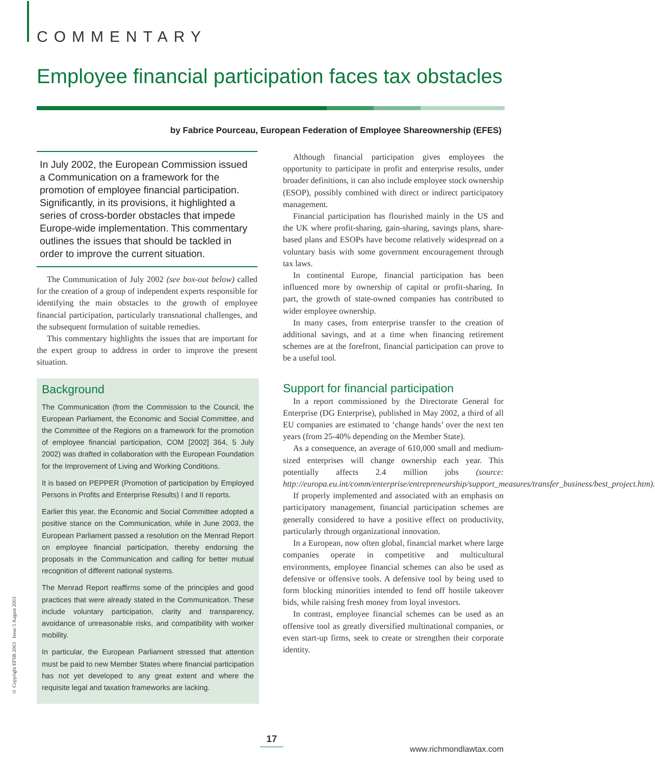COMMENTARY
Employee financial participation faces tax obstacles
by Fabrice Pourceau, European Federation of Employee Shareownership (EFES)
In July 2002, the European Commission issued a Communication on a framework for the promotion of employee financial participation. Significantly, in its provisions, it highlighted a series of cross-border obstacles that impede Europe-wide implementation. This commentary outlines the issues that should be tackled in order to improve the current situation.
The Communication of July 2002 (see box-out below) called for the creation of a group of independent experts responsible for identifying the main obstacles to the growth of employee financial participation, particularly transnational challenges, and the subsequent formulation of suitable remedies.
This commentary highlights the issues that are important for the expert group to address in order to improve the present situation.
Background
The Communication (from the Commission to the Council, the European Parliament, the Economic and Social Committee, and the Committee of the Regions on a framework for the promotion of employee financial participation, COM [2002] 364, 5 July 2002) was drafted in collaboration with the European Foundation for the Improvement of Living and Working Conditions.
It is based on PEPPER (Promotion of participation by Employed Persons in Profits and Enterprise Results) I and II reports.
Earlier this year, the Economic and Social Committee adopted a positive stance on the Communication, while in June 2003, the European Parliament passed a resolution on the Menrad Report on employee financial participation, thereby endorsing the proposals in the Communication and calling for better mutual recognition of different national systems.
The Menrad Report reaffirms some of the principles and good practices that were already stated in the Communication. These include voluntary participation, clarity and transparency, avoidance of unreasonable risks, and compatibility with worker mobility.
In particular, the European Parliament stressed that attention must be paid to new Member States where financial participation has not yet developed to any great extent and where the requisite legal and taxation frameworks are lacking.
Although financial participation gives employees the opportunity to participate in profit and enterprise results, under broader definitions, it can also include employee stock ownership (ESOP), possibly combined with direct or indirect participatory management.
Financial participation has flourished mainly in the US and the UK where profit-sharing, gain-sharing, savings plans, share-based plans and ESOPs have become relatively widespread on a voluntary basis with some government encouragement through tax laws.
In continental Europe, financial participation has been influenced more by ownership of capital or profit-sharing. In part, the growth of state-owned companies has contributed to wider employee ownership.
In many cases, from enterprise transfer to the creation of additional savings, and at a time when financing retirement schemes are at the forefront, financial participation can prove to be a useful tool.
Support for financial participation
In a report commissioned by the Directorate General for Enterprise (DG Enterprise), published in May 2002, a third of all EU companies are estimated to ‘change hands’ over the next ten years (from 25-40% depending on the Member State).
As a consequence, an average of 610,000 small and medium-sized enterprises will change ownership each year. This potentially affects 2.4 million jobs (source: http://europa.eu.int/comm/enterprise/entrepreneurship/support_measures/transfer_business/best_project.htm).
If properly implemented and associated with an emphasis on participatory management, financial participation schemes are generally considered to have a positive effect on productivity, particularly through organizational innovation.
In a European, now often global, financial market where large companies operate in competitive and multicultural environments, employee financial schemes can also be used as defensive or offensive tools. A defensive tool by being used to form blocking minorities intended to fend off hostile takeover bids, while raising fresh money from loyal investors.
In contrast, employee financial schemes can be used as an offensive tool as greatly diversified multinational companies, or even start-up firms, seek to create or strengthen their corporate identity.
© Copyright EFSR 2003 Issue 5 August 2003
17
www.richmondlawtax.com